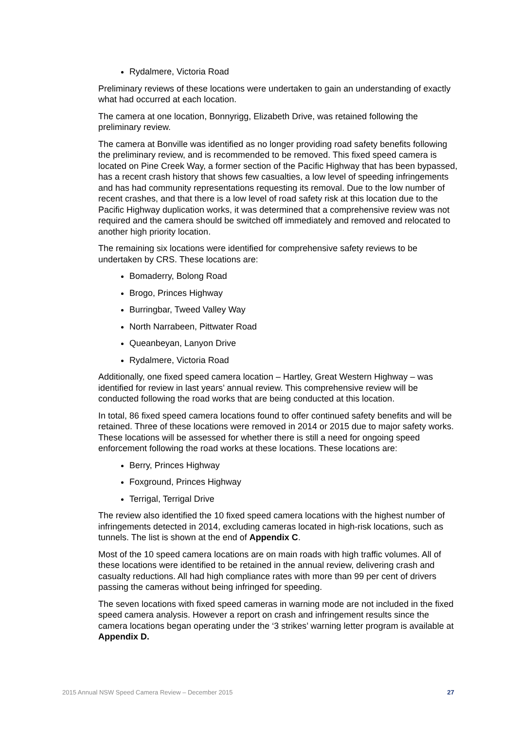Rydalmere, Victoria Road
Preliminary reviews of these locations were undertaken to gain an understanding of exactly what had occurred at each location.
The camera at one location, Bonnyrigg, Elizabeth Drive, was retained following the preliminary review.
The camera at Bonville was identified as no longer providing road safety benefits following the preliminary review, and is recommended to be removed. This fixed speed camera is located on Pine Creek Way, a former section of the Pacific Highway that has been bypassed, has a recent crash history that shows few casualties, a low level of speeding infringements and has had community representations requesting its removal. Due to the low number of recent crashes, and that there is a low level of road safety risk at this location due to the Pacific Highway duplication works, it was determined that a comprehensive review was not required and the camera should be switched off immediately and removed and relocated to another high priority location.
The remaining six locations were identified for comprehensive safety reviews to be undertaken by CRS. These locations are:
Bomaderry, Bolong Road
Brogo, Princes Highway
Burringbar, Tweed Valley Way
North Narrabeen, Pittwater Road
Queanbeyan, Lanyon Drive
Rydalmere, Victoria Road
Additionally, one fixed speed camera location – Hartley, Great Western Highway – was identified for review in last years’ annual review. This comprehensive review will be conducted following the road works that are being conducted at this location.
In total, 86 fixed speed camera locations found to offer continued safety benefits and will be retained. Three of these locations were removed in 2014 or 2015 due to major safety works. These locations will be assessed for whether there is still a need for ongoing speed enforcement following the road works at these locations. These locations are:
Berry, Princes Highway
Foxground, Princes Highway
Terrigal, Terrigal Drive
The review also identified the 10 fixed speed camera locations with the highest number of infringements detected in 2014, excluding cameras located in high-risk locations, such as tunnels. The list is shown at the end of Appendix C.
Most of the 10 speed camera locations are on main roads with high traffic volumes. All of these locations were identified to be retained in the annual review, delivering crash and casualty reductions. All had high compliance rates with more than 99 per cent of drivers passing the cameras without being infringed for speeding.
The seven locations with fixed speed cameras in warning mode are not included in the fixed speed camera analysis. However a report on crash and infringement results since the camera locations began operating under the ‘3 strikes’ warning letter program is available at Appendix D.
2015 Annual NSW Speed Camera Review – December 2015 27